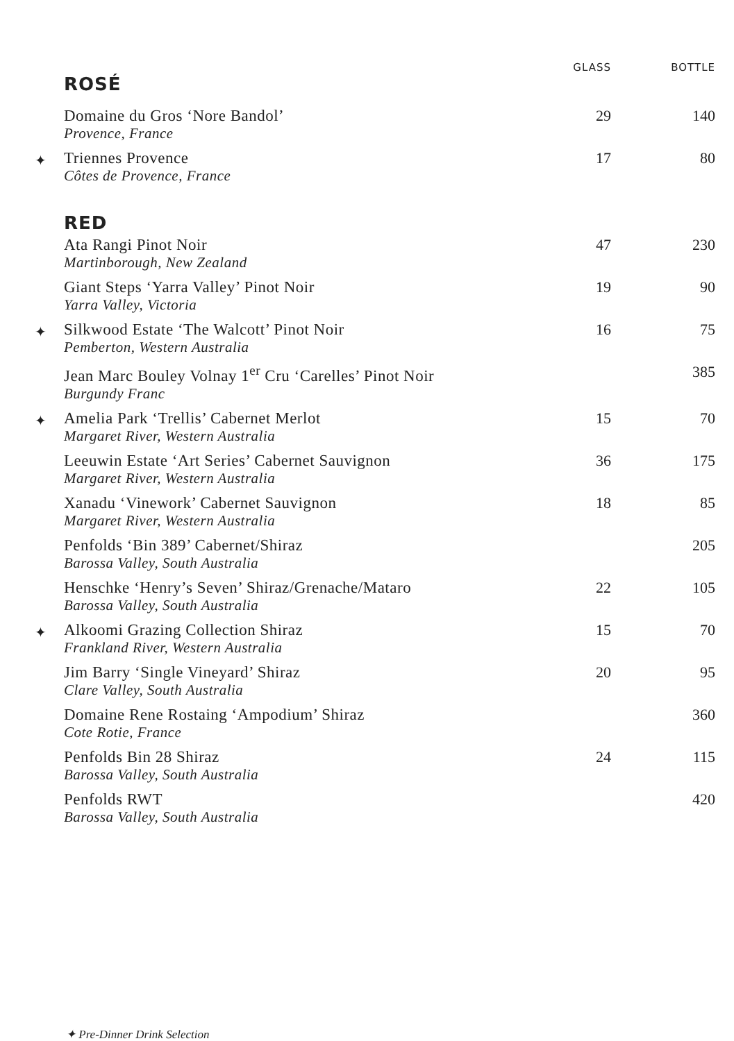| | | GLASS | BOTTLE |
| | ROSÉ | | |
| | Domaine du Gros ‘Nore Bandol’ Provence, France | 29 | 140 |
| ✦ | Triennes Provence Côtes de Provence, France | 17 | 80 |
| | RED | | |
| | Ata Rangi Pinot Noir Martinborough, New Zealand | 47 | 230 |
| | Giant Steps ‘Yarra Valley’ Pinot Noir Yarra Valley, Victoria | 19 | 90 |
| ✦ | Silkwood Estate ‘The Walcott’ Pinot Noir Pemberton, Western Australia | 16 | 75 |
| | Jean Marc Bouley Volnay 1<sup>er</sup> Cru ‘Carelles’ Pinot Noir Burgundy Franc | | 385 |
| ✦ | Amelia Park ‘Trellis’ Cabernet Merlot Margaret River, Western Australia | 15 | 70 |
| | Leeuwin Estate ‘Art Series’ Cabernet Sauvignon Margaret River, Western Australia | 36 | 175 |
| | Xanadu ‘Vinework’ Cabernet Sauvignon Margaret River, Western Australia | 18 | 85 |
| | Penfolds ‘Bin 389’ Cabernet/Shiraz Barossa Valley, South Australia | | 205 |
| | Henschke ‘Henry’s Seven’ Shiraz/Grenache/Mataro Barossa Valley, South Australia | 22 | 105 |
| ✦ | Alkoomi Grazing Collection Shiraz Frankland River, Western Australia | 15 | 70 |
| | Jim Barry ‘Single Vineyard’ Shiraz Clare Valley, South Australia | 20 | 95 |
| | Domaine Rene Rostaing ‘Ampodium’ Shiraz Cote Rotie, France | | 360 |
| | Penfolds Bin 28 Shiraz Barossa Valley, South Australia | 24 | 115 |
| | Penfolds RWT Barossa Valley, South Australia | | 420 |
✦ Pre-Dinner Drink Selection